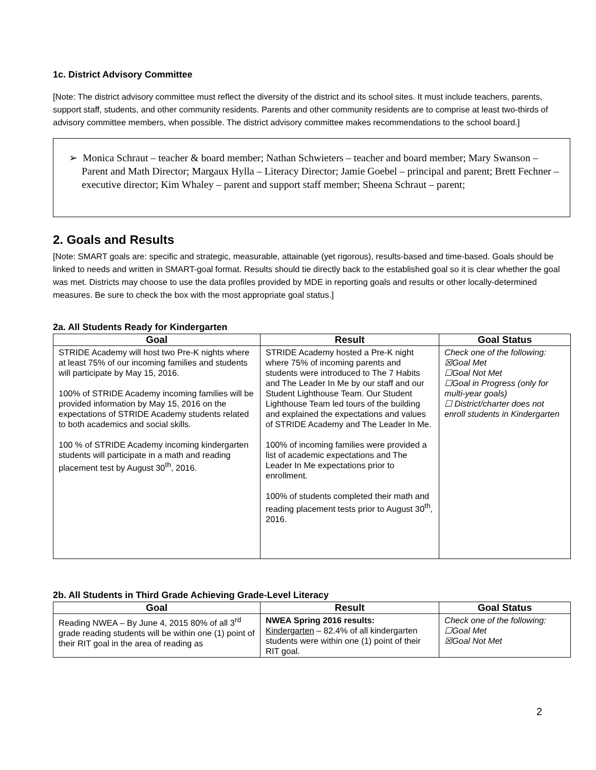1c. District Advisory Committee
[Note: The district advisory committee must reflect the diversity of the district and its school sites. It must include teachers, parents, support staff, students, and other community residents. Parents and other community residents are to comprise at least two-thirds of advisory committee members, when possible. The district advisory committee makes recommendations to the school board.]
➢ Monica Schraut – teacher & board member; Nathan Schwieters – teacher and board member; Mary Swanson – Parent and Math Director; Margaux Hylla – Literacy Director; Jamie Goebel – principal and parent; Brett Fechner – executive director; Kim Whaley – parent and support staff member; Sheena Schraut – parent;
2. Goals and Results
[Note: SMART goals are: specific and strategic, measurable, attainable (yet rigorous), results-based and time-based. Goals should be linked to needs and written in SMART-goal format. Results should tie directly back to the established goal so it is clear whether the goal was met. Districts may choose to use the data profiles provided by MDE in reporting goals and results or other locally-determined measures. Be sure to check the box with the most appropriate goal status.]
2a. All Students Ready for Kindergarten
| Goal | Result | Goal Status |
| --- | --- | --- |
| STRIDE Academy will host two Pre-K nights where at least 75% of our incoming families and students will participate by May 15, 2016. 100% of STRIDE Academy incoming families will be provided information by May 15, 2016 on the expectations of STRIDE Academy students related to both academics and social skills. 100 % of STRIDE Academy incoming kindergarten students will participate in a math and reading placement test by August 30<sup>th</sup>, 2016. | STRIDE Academy hosted a Pre-K night where 75% of incoming parents and students were introduced to The 7 Habits and The Leader In Me by our staff and our Student Lighthouse Team. Our Student Lighthouse Team led tours of the building and explained the expectations and values of STRIDE Academy and The Leader In Me. 100% of incoming families were provided a list of academic expectations and The Leader In Me expectations prior to enrollment. 100% of students completed their math and reading placement tests prior to August 30<sup>th</sup>, 2016. | Check one of the following: ☒Goal Met ☐Goal Not Met ☐Goal in Progress (only for multi-year goals) ☐ District/charter does not enroll students in Kindergarten |
2b. All Students in Third Grade Achieving Grade-Level Literacy
| Goal | Result | Goal Status |
| --- | --- | --- |
| Reading NWEA – By June 4, 2015 80% of all 3<sup>rd</sup> grade reading students will be within one (1) point of their RIT goal in the area of reading as | NWEA Spring 2016 results: Kindergarten – 82.4% of all kindergarten students were within one (1) point of their RIT goal. | Check one of the following: ☐Goal Met ☒Goal Not Met |
2